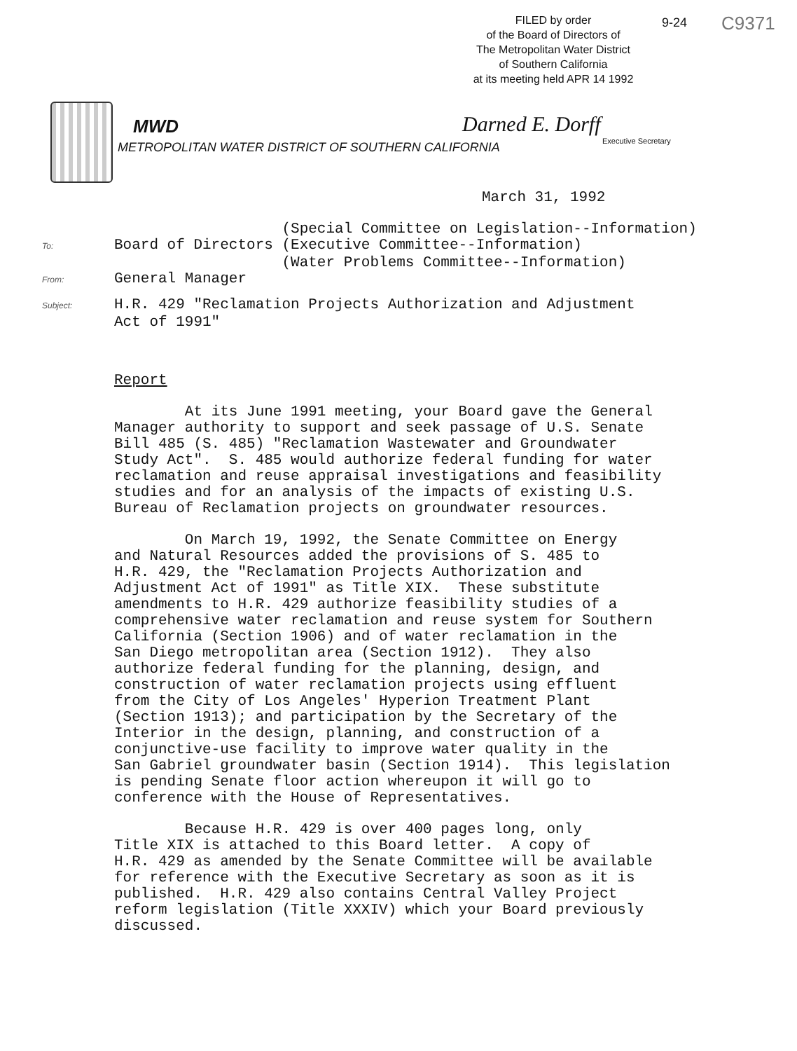FILED by order
of the Board of Directors of
The Metropolitan Water District
of Southern California
at its meeting held APR 14 1992
9-24 C9371
MWD
METROPOLITAN WATER DISTRICT OF SOUTHERN CALIFORNIA
Darned E. Dorff
Executive Secretary
March 31, 1992
(Special Committee on Legislation--Information) To: Board of Directors (Executive Committee--Information) (Water Problems Committee--Information) From: General Manager
Subject: H.R. 429 "Reclamation Projects Authorization and Adjustment Act of 1991"
Report
At its June 1991 meeting, your Board gave the General Manager authority to support and seek passage of U.S. Senate Bill 485 (S. 485) "Reclamation Wastewater and Groundwater Study Act". S. 485 would authorize federal funding for water reclamation and reuse appraisal investigations and feasibility studies and for an analysis of the impacts of existing U.S. Bureau of Reclamation projects on groundwater resources.
On March 19, 1992, the Senate Committee on Energy and Natural Resources added the provisions of S. 485 to H.R. 429, the "Reclamation Projects Authorization and Adjustment Act of 1991" as Title XIX. These substitute amendments to H.R. 429 authorize feasibility studies of a comprehensive water reclamation and reuse system for Southern California (Section 1906) and of water reclamation in the San Diego metropolitan area (Section 1912). They also authorize federal funding for the planning, design, and construction of water reclamation projects using effluent from the City of Los Angeles' Hyperion Treatment Plant (Section 1913); and participation by the Secretary of the Interior in the design, planning, and construction of a conjunctive-use facility to improve water quality in the San Gabriel groundwater basin (Section 1914). This legislation is pending Senate floor action whereupon it will go to conference with the House of Representatives.
Because H.R. 429 is over 400 pages long, only Title XIX is attached to this Board letter. A copy of H.R. 429 as amended by the Senate Committee will be available for reference with the Executive Secretary as soon as it is published. H.R. 429 also contains Central Valley Project reform legislation (Title XXXIV) which your Board previously discussed.